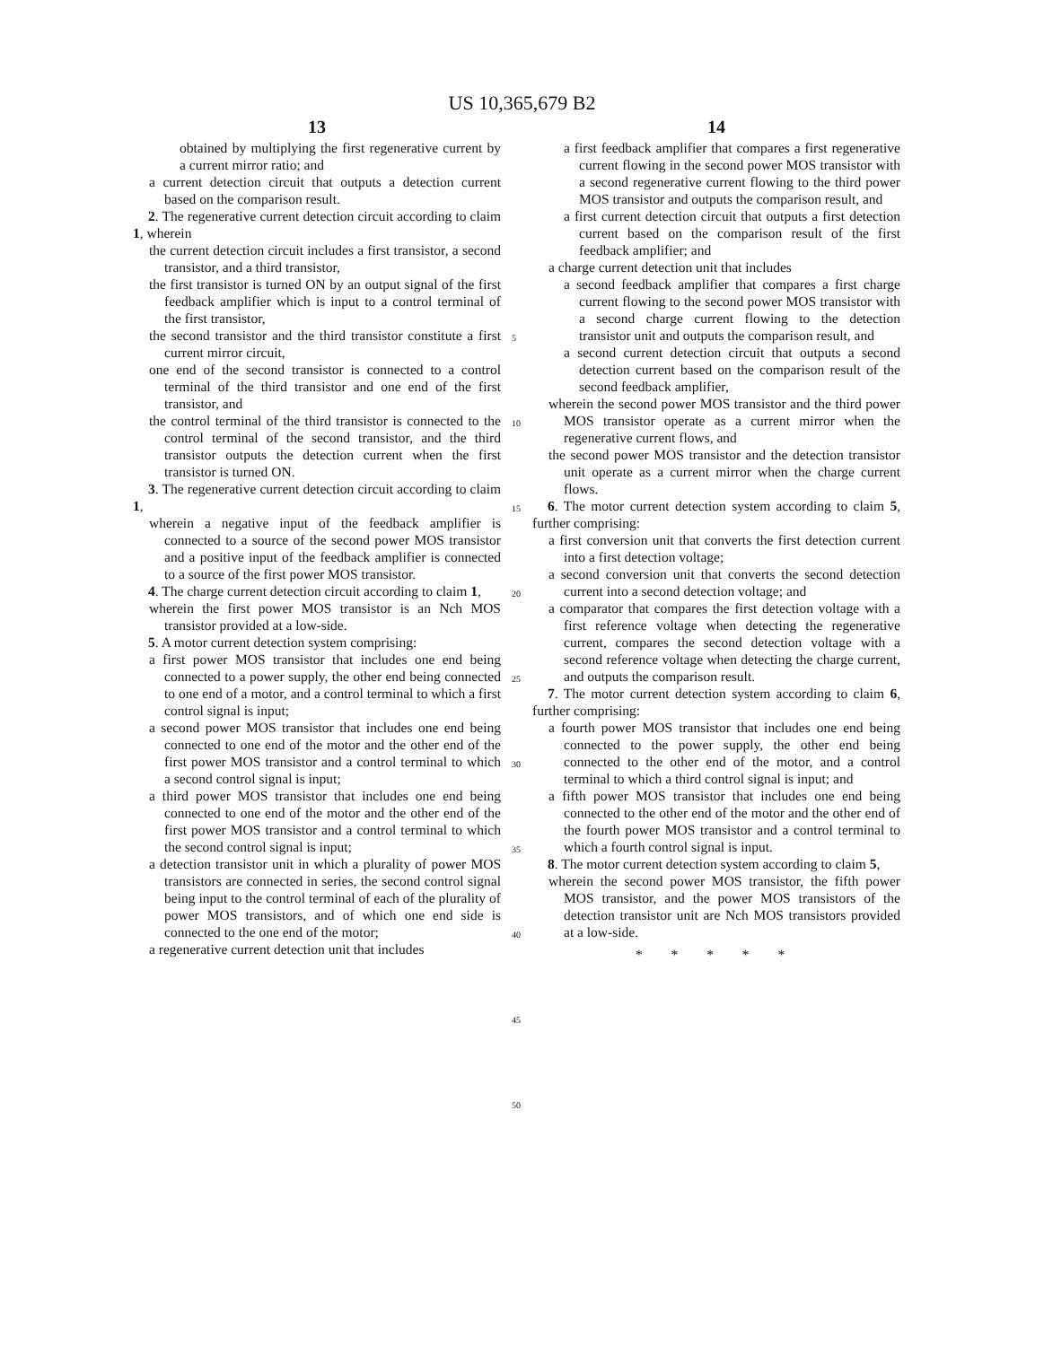US 10,365,679 B2
13
obtained by multiplying the first regenerative current by a current mirror ratio; and
a current detection circuit that outputs a detection current based on the comparison result.
2. The regenerative current detection circuit according to claim 1, wherein
the current detection circuit includes a first transistor, a second transistor, and a third transistor,
the first transistor is turned ON by an output signal of the first feedback amplifier which is input to a control terminal of the first transistor,
the second transistor and the third transistor constitute a first current mirror circuit,
one end of the second transistor is connected to a control terminal of the third transistor and one end of the first transistor, and
the control terminal of the third transistor is connected to the control terminal of the second transistor, and the third transistor outputs the detection current when the first transistor is turned ON.
3. The regenerative current detection circuit according to claim 1,
wherein a negative input of the feedback amplifier is connected to a source of the second power MOS transistor and a positive input of the feedback amplifier is connected to a source of the first power MOS transistor.
4. The charge current detection circuit according to claim 1,
wherein the first power MOS transistor is an Nch MOS transistor provided at a low-side.
5. A motor current detection system comprising:
a first power MOS transistor that includes one end being connected to a power supply, the other end being connected to one end of a motor, and a control terminal to which a first control signal is input;
a second power MOS transistor that includes one end being connected to one end of the motor and the other end of the first power MOS transistor and a control terminal to which a second control signal is input;
a third power MOS transistor that includes one end being connected to one end of the motor and the other end of the first power MOS transistor and a control terminal to which the second control signal is input;
a detection transistor unit in which a plurality of power MOS transistors are connected in series, the second control signal being input to the control terminal of each of the plurality of power MOS transistors, and of which one end side is connected to the one end of the motor;
a regenerative current detection unit that includes
5
10
15
20
25
30
35
40
45
50
14
a first feedback amplifier that compares a first regenerative current flowing in the second power MOS transistor with a second regenerative current flowing to the third power MOS transistor and outputs the comparison result, and
a first current detection circuit that outputs a first detection current based on the comparison result of the first feedback amplifier; and
a charge current detection unit that includes
a second feedback amplifier that compares a first charge current flowing to the second power MOS transistor with a second charge current flowing to the detection transistor unit and outputs the comparison result, and
a second current detection circuit that outputs a second detection current based on the comparison result of the second feedback amplifier,
wherein the second power MOS transistor and the third power MOS transistor operate as a current mirror when the regenerative current flows, and
the second power MOS transistor and the detection transistor unit operate as a current mirror when the charge current flows.
6. The motor current detection system according to claim 5, further comprising:
a first conversion unit that converts the first detection current into a first detection voltage;
a second conversion unit that converts the second detection current into a second detection voltage; and
a comparator that compares the first detection voltage with a first reference voltage when detecting the regenerative current, compares the second detection voltage with a second reference voltage when detecting the charge current, and outputs the comparison result.
7. The motor current detection system according to claim 6, further comprising:
a fourth power MOS transistor that includes one end being connected to the power supply, the other end being connected to the other end of the motor, and a control terminal to which a third control signal is input; and
a fifth power MOS transistor that includes one end being connected to the other end of the motor and the other end of the fourth power MOS transistor and a control terminal to which a fourth control signal is input.
8. The motor current detection system according to claim 5,
wherein the second power MOS transistor, the fifth power MOS transistor, and the power MOS transistors of the detection transistor unit are Nch MOS transistors provided at a low-side.
* * * * *